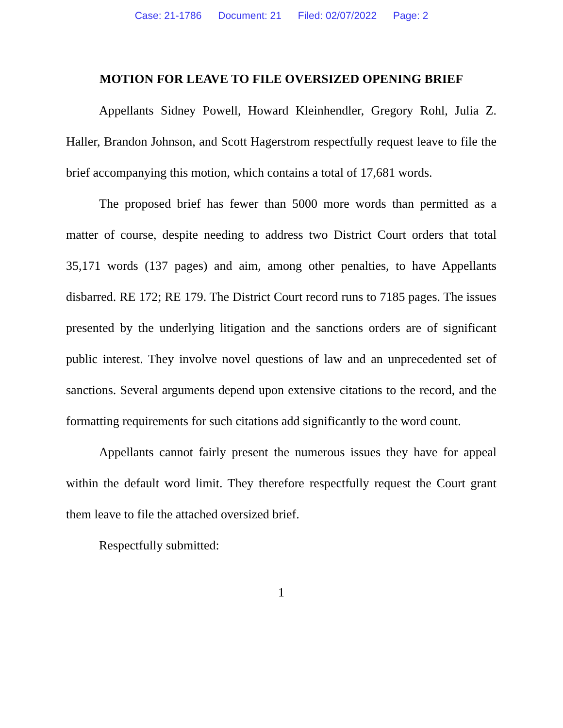Case: 21-1786 Document: 21 Filed: 02/07/2022 Page: 2
MOTION FOR LEAVE TO FILE OVERSIZED OPENING BRIEF
Appellants Sidney Powell, Howard Kleinhendler, Gregory Rohl, Julia Z. Haller, Brandon Johnson, and Scott Hagerstrom respectfully request leave to file the brief accompanying this motion, which contains a total of 17,681 words.
The proposed brief has fewer than 5000 more words than permitted as a matter of course, despite needing to address two District Court orders that total 35,171 words (137 pages) and aim, among other penalties, to have Appellants disbarred. RE 172; RE 179. The District Court record runs to 7185 pages. The issues presented by the underlying litigation and the sanctions orders are of significant public interest. They involve novel questions of law and an unprecedented set of sanctions. Several arguments depend upon extensive citations to the record, and the formatting requirements for such citations add significantly to the word count.
Appellants cannot fairly present the numerous issues they have for appeal within the default word limit. They therefore respectfully request the Court grant them leave to file the attached oversized brief.
Respectfully submitted:
1